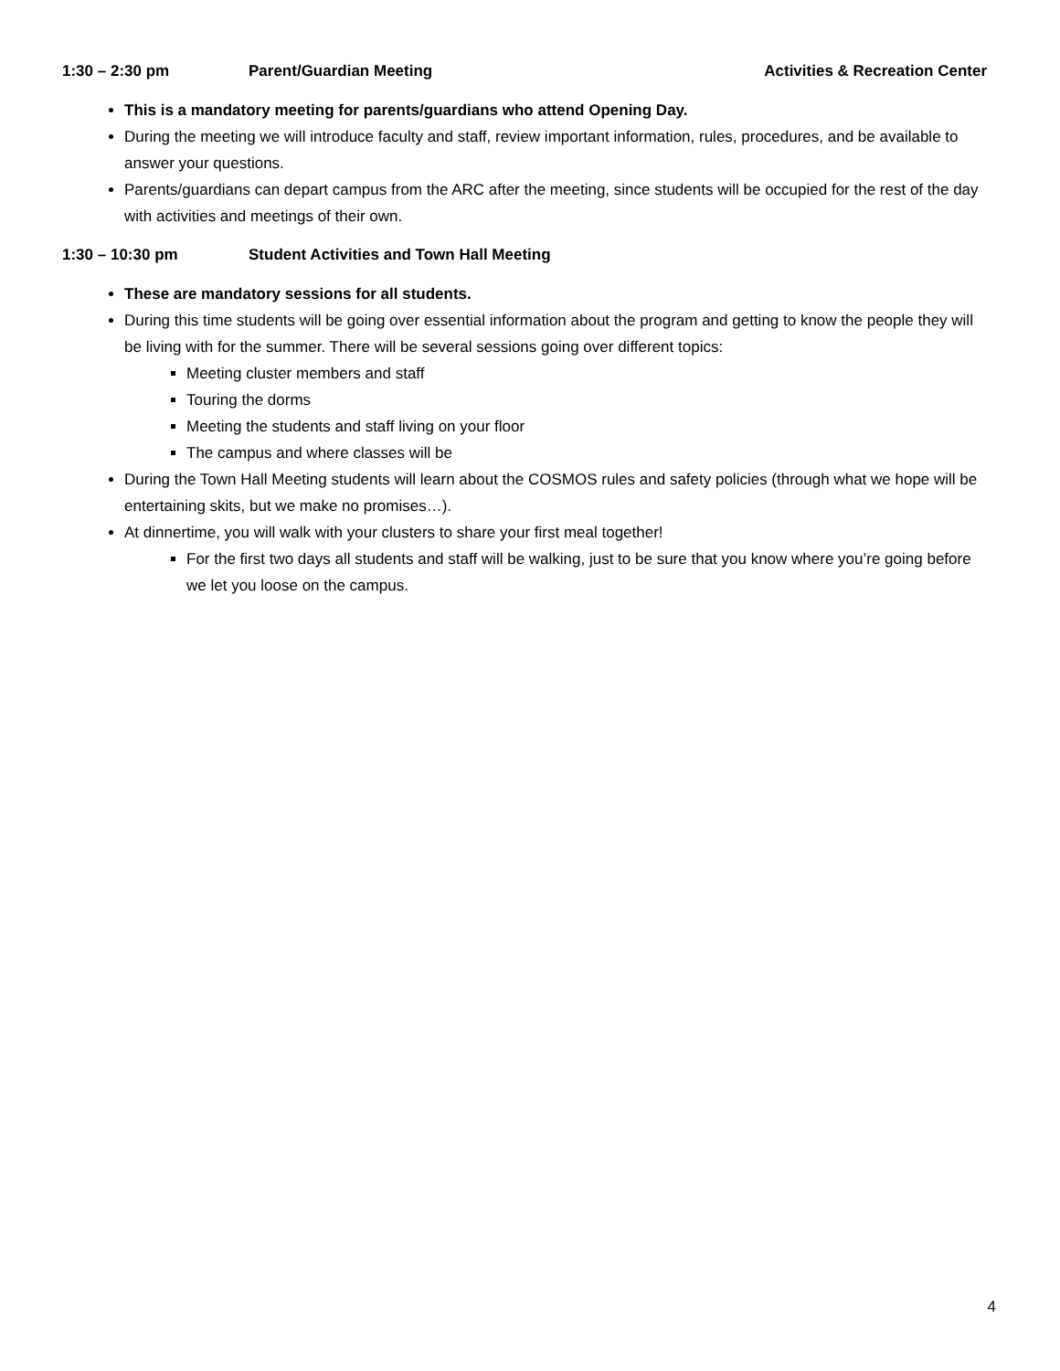1:30 – 2:30 pm Parent/Guardian Meeting Activities & Recreation Center
This is a mandatory meeting for parents/guardians who attend Opening Day.
During the meeting we will introduce faculty and staff, review important information, rules, procedures, and be available to answer your questions.
Parents/guardians can depart campus from the ARC after the meeting, since students will be occupied for the rest of the day with activities and meetings of their own.
1:30 – 10:30 pm Student Activities and Town Hall Meeting
These are mandatory sessions for all students.
During this time students will be going over essential information about the program and getting to know the people they will be living with for the summer. There will be several sessions going over different topics:
Meeting cluster members and staff
Touring the dorms
Meeting the students and staff living on your floor
The campus and where classes will be
During the Town Hall Meeting students will learn about the COSMOS rules and safety policies (through what we hope will be entertaining skits, but we make no promises…).
At dinnertime, you will walk with your clusters to share your first meal together!
For the first two days all students and staff will be walking, just to be sure that you know where you’re going before we let you loose on the campus.
4